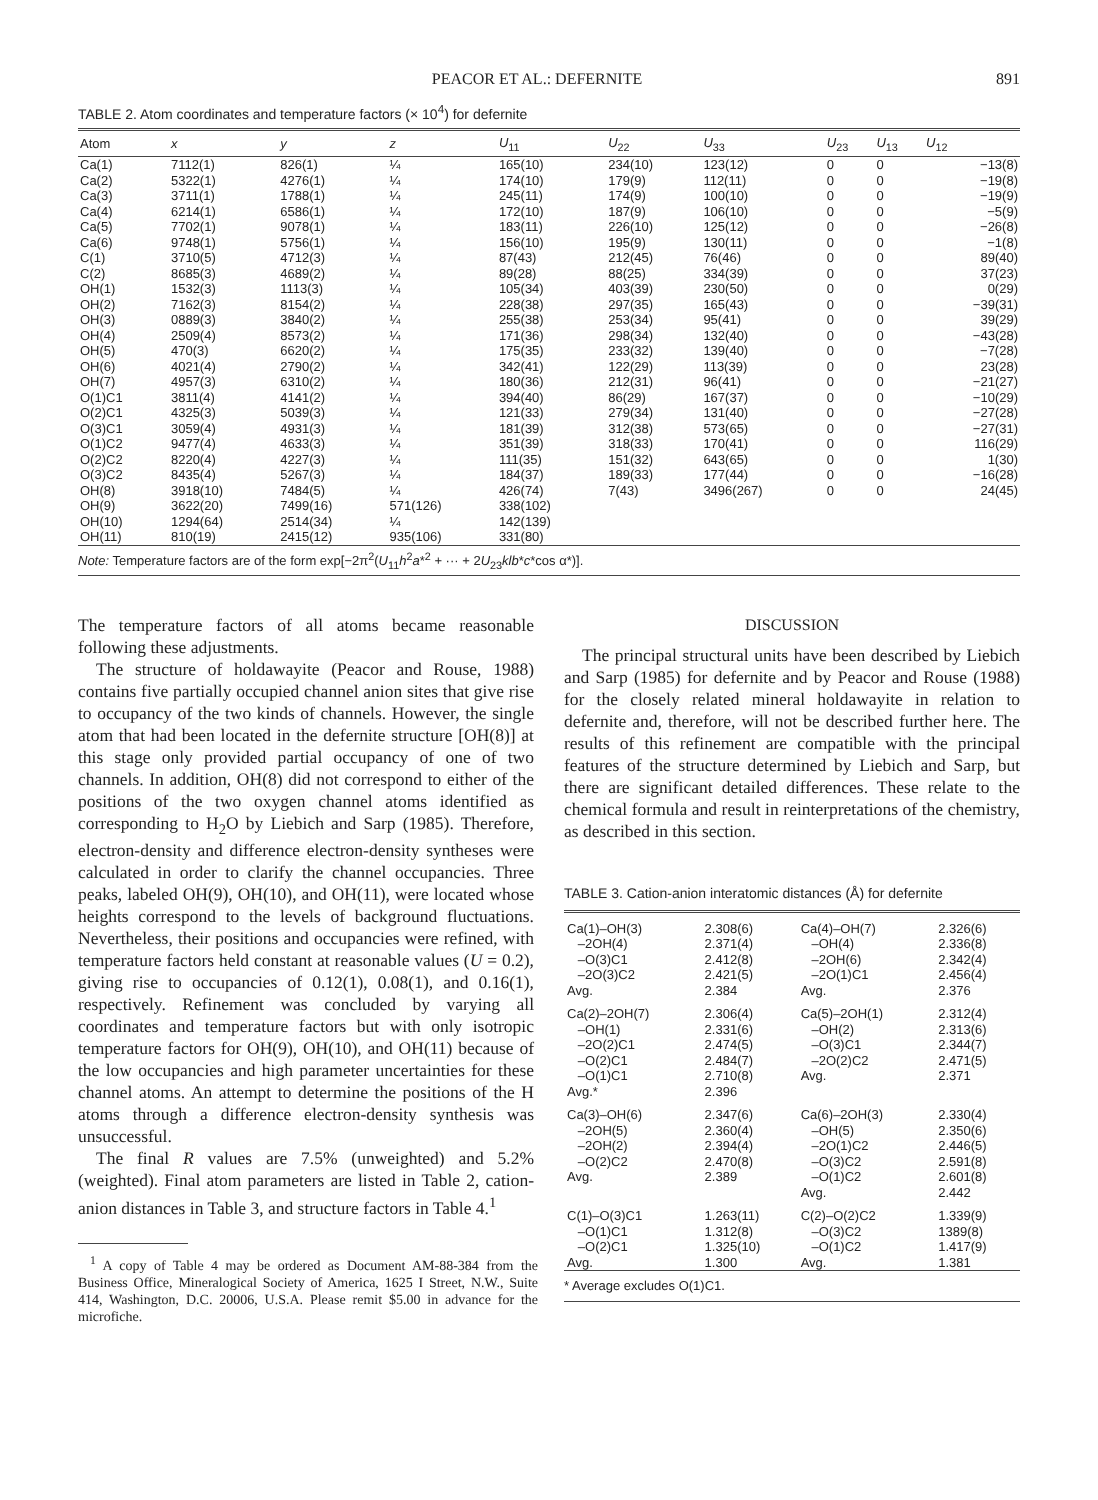PEACOR ET AL.: DEFERNITE 891
TABLE 2. Atom coordinates and temperature factors (× 10<sup>4</sup>) for defernite
| Atom | x | y | z | U<sub>11</sub> | U<sub>22</sub> | U<sub>33</sub> | U<sub>23</sub> | U<sub>13</sub> | U<sub>12</sub> |
| --- | --- | --- | --- | --- | --- | --- | --- | --- | --- |
| Ca(1) | 7112(1) | 826(1) | ¼ | 165(10) | 234(10) | 123(12) | 0 | 0 | −13(8) |
| Ca(2) | 5322(1) | 4276(1) | ¼ | 174(10) | 179(9) | 112(11) | 0 | 0 | −19(8) |
| Ca(3) | 3711(1) | 1788(1) | ¼ | 245(11) | 174(9) | 100(10) | 0 | 0 | −19(9) |
| Ca(4) | 6214(1) | 6586(1) | ¼ | 172(10) | 187(9) | 106(10) | 0 | 0 | −5(9) |
| Ca(5) | 7702(1) | 9078(1) | ¼ | 183(11) | 226(10) | 125(12) | 0 | 0 | −26(8) |
| Ca(6) | 9748(1) | 5756(1) | ¼ | 156(10) | 195(9) | 130(11) | 0 | 0 | −1(8) |
| C(1) | 3710(5) | 4712(3) | ¼ | 87(43) | 212(45) | 76(46) | 0 | 0 | 89(40) |
| C(2) | 8685(3) | 4689(2) | ¼ | 89(28) | 88(25) | 334(39) | 0 | 0 | 37(23) |
| OH(1) | 1532(3) | 1113(3) | ¼ | 105(34) | 403(39) | 230(50) | 0 | 0 | 0(29) |
| OH(2) | 7162(3) | 8154(2) | ¼ | 228(38) | 297(35) | 165(43) | 0 | 0 | −39(31) |
| OH(3) | 0889(3) | 3840(2) | ¼ | 255(38) | 253(34) | 95(41) | 0 | 0 | 39(29) |
| OH(4) | 2509(4) | 8573(2) | ¼ | 171(36) | 298(34) | 132(40) | 0 | 0 | −43(28) |
| OH(5) | 470(3) | 6620(2) | ¼ | 175(35) | 233(32) | 139(40) | 0 | 0 | −7(28) |
| OH(6) | 4021(4) | 2790(2) | ¼ | 342(41) | 122(29) | 113(39) | 0 | 0 | 23(28) |
| OH(7) | 4957(3) | 6310(2) | ¼ | 180(36) | 212(31) | 96(41) | 0 | 0 | −21(27) |
| O(1)C1 | 3811(4) | 4141(2) | ¼ | 394(40) | 86(29) | 167(37) | 0 | 0 | −10(29) |
| O(2)C1 | 4325(3) | 5039(3) | ¼ | 121(33) | 279(34) | 131(40) | 0 | 0 | −27(28) |
| O(3)C1 | 3059(4) | 4931(3) | ¼ | 181(39) | 312(38) | 573(65) | 0 | 0 | −27(31) |
| O(1)C2 | 9477(4) | 4633(3) | ¼ | 351(39) | 318(33) | 170(41) | 0 | 0 | 116(29) |
| O(2)C2 | 8220(4) | 4227(3) | ¼ | 111(35) | 151(32) | 643(65) | 0 | 0 | 1(30) |
| O(3)C2 | 8435(4) | 5267(3) | ¼ | 184(37) | 189(33) | 177(44) | 0 | 0 | −16(28) |
| OH(8) | 3918(10) | 7484(5) | ¼ | 426(74) | 7(43) | 3496(267) | 0 | 0 | 24(45) |
| OH(9) | 3622(20) | 7499(16) | 571(126) | 338(102) | | | | | |
| OH(10) | 1294(64) | 2514(34) | ¼ | 142(139) | | | | | |
| OH(11) | 810(19) | 2415(12) | 935(106) | 331(80) | | | | | |
Note: Temperature factors are of the form exp[−2π<sup>2</sup>(U<sub>11</sub>h<sup>2</sup>a*<sup>2</sup> + ··· + 2U<sub>23</sub>klb*c*cos α*)].
The temperature factors of all atoms became reasonable following these adjustments.
The structure of holdawayite (Peacor and Rouse, 1988) contains five partially occupied channel anion sites that give rise to occupancy of the two kinds of channels. However, the single atom that had been located in the defernite structure [OH(8)] at this stage only provided partial occupancy of one of two channels. In addition, OH(8) did not correspond to either of the positions of the two oxygen channel atoms identified as corresponding to H<sub>2</sub>O by Liebich and Sarp (1985). Therefore, electron-density and difference electron-density syntheses were calculated in order to clarify the channel occupancies. Three peaks, labeled OH(9), OH(10), and OH(11), were located whose heights correspond to the levels of background fluctuations. Nevertheless, their positions and occupancies were refined, with temperature factors held constant at reasonable values (U = 0.2), giving rise to occupancies of 0.12(1), 0.08(1), and 0.16(1), respectively. Refinement was concluded by varying all coordinates and temperature factors but with only isotropic temperature factors for OH(9), OH(10), and OH(11) because of the low occupancies and high parameter uncertainties for these channel atoms. An attempt to determine the positions of the H atoms through a difference electron-density synthesis was unsuccessful.
The final R values are 7.5% (unweighted) and 5.2% (weighted). Final atom parameters are listed in Table 2, cation-anion distances in Table 3, and structure factors in Table 4.<sup>1</sup>
<sup>1</sup> A copy of Table 4 may be ordered as Document AM-88-384 from the Business Office, Mineralogical Society of America, 1625 I Street, N.W., Suite 414, Washington, D.C. 20006, U.S.A. Please remit $5.00 in advance for the microfiche.
DISCUSSION
The principal structural units have been described by Liebich and Sarp (1985) for defernite and by Peacor and Rouse (1988) for the closely related mineral holdawayite in relation to defernite and, therefore, will not be described further here. The results of this refinement are compatible with the principal features of the structure determined by Liebich and Sarp, but there are significant detailed differences. These relate to the chemical formula and result in reinterpretations of the chemistry, as described in this section.
TABLE 3. Cation-anion interatomic distances (Å) for defernite
| Ca(1)–OH(3) –2OH(4) –O(3)C1 –2O(3)C2 Avg. | 2.308(6) 2.371(4) 2.412(8) 2.421(5) 2.384 | Ca(4)–OH(7) –OH(4) –2OH(6) –2O(1)C1 Avg. | 2.326(6) 2.336(8) 2.342(4) 2.456(4) 2.376 |
| Ca(2)–2OH(7) –OH(1) –2O(2)C1 –O(2)C1 –O(1)C1 Avg.* | 2.306(4) 2.331(6) 2.474(5) 2.484(7) 2.710(8) 2.396 | Ca(5)–2OH(1) –OH(2) –O(3)C1 –2O(2)C2 Avg. | 2.312(4) 2.313(6) 2.344(7) 2.471(5) 2.371 |
| Ca(3)–OH(6) –2OH(5) –2OH(2) –O(2)C2 Avg. | 2.347(6) 2.360(4) 2.394(4) 2.470(8) 2.389 | Ca(6)–2OH(3) –OH(5) –2O(1)C2 –O(3)C2 –O(1)C2 Avg. | 2.330(4) 2.350(6) 2.446(5) 2.591(8) 2.601(8) 2.442 |
| C(1)–O(3)C1 –O(1)C1 –O(2)C1 Avg. | 1.263(11) 1.312(8) 1.325(10) 1.300 | C(2)–O(2)C2 –O(3)C2 –O(1)C2 Avg. | 1.339(9) 1389(8) 1.417(9) 1.381 |
* Average excludes O(1)C1.